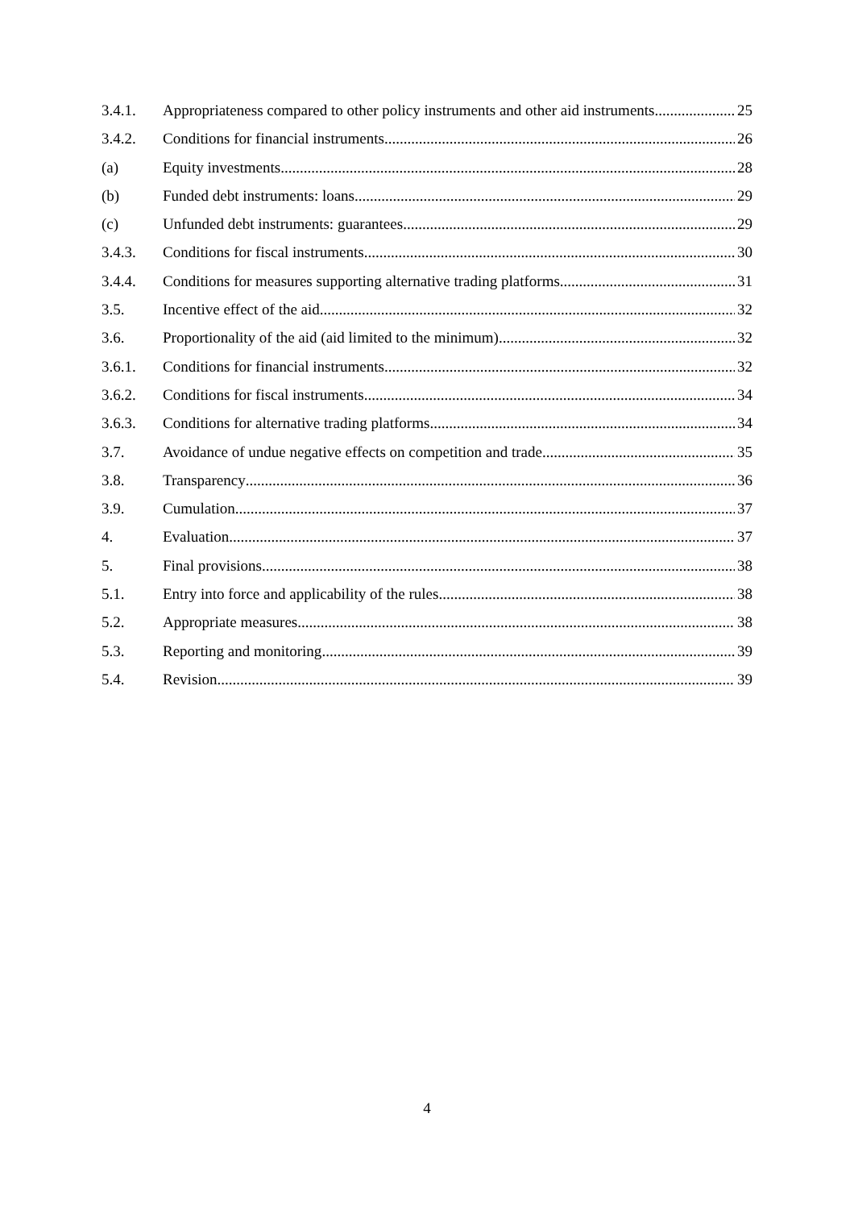3.4.1. Appropriateness compared to other policy instruments and other aid instruments 25
3.4.2. Conditions for financial instruments 26
(a) Equity investments 28
(b) Funded debt instruments: loans 29
(c) Unfunded debt instruments: guarantees 29
3.4.3. Conditions for fiscal instruments 30
3.4.4. Conditions for measures supporting alternative trading platforms 31
3.5. Incentive effect of the aid 32
3.6. Proportionality of the aid (aid limited to the minimum) 32
3.6.1. Conditions for financial instruments 32
3.6.2. Conditions for fiscal instruments 34
3.6.3. Conditions for alternative trading platforms 34
3.7. Avoidance of undue negative effects on competition and trade 35
3.8. Transparency 36
3.9. Cumulation 37
4. Evaluation 37
5. Final provisions 38
5.1. Entry into force and applicability of the rules 38
5.2. Appropriate measures 38
5.3. Reporting and monitoring 39
5.4. Revision 39
4